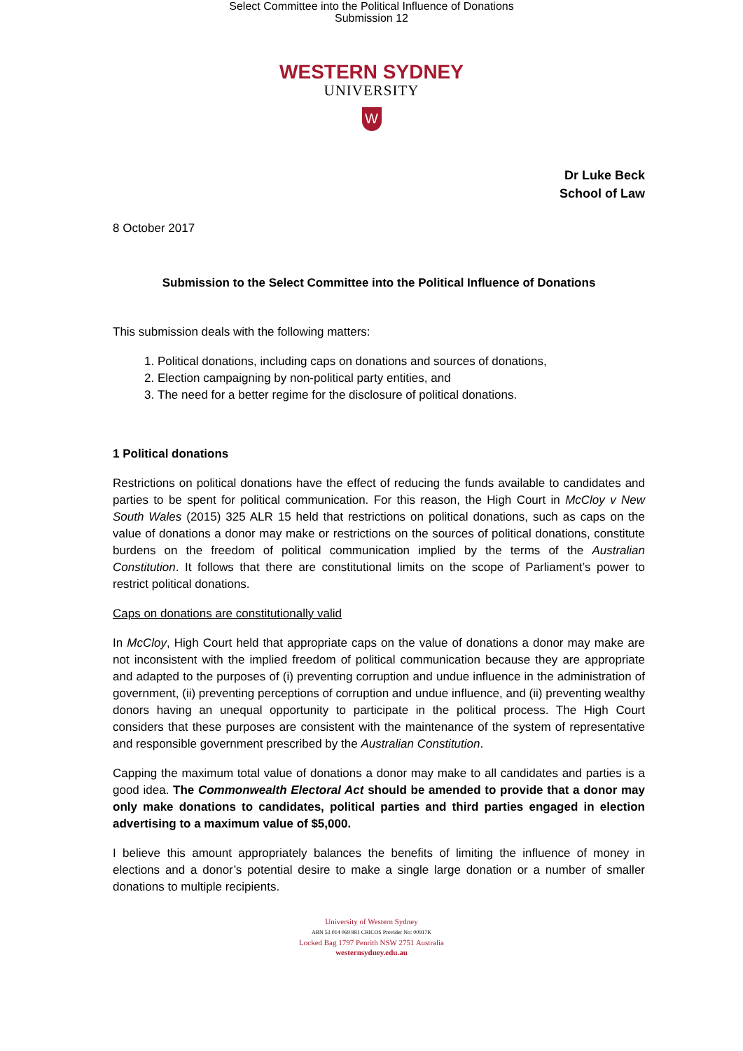Select Committee into the Political Influence of Donations
Submission 12
WESTERN SYDNEY
UNIVERSITY
W
Dr Luke Beck
School of Law
8 October 2017
Submission to the Select Committee into the Political Influence of Donations
This submission deals with the following matters:
1. Political donations, including caps on donations and sources of donations,
2. Election campaigning by non-political party entities, and
3. The need for a better regime for the disclosure of political donations.
1 Political donations
Restrictions on political donations have the effect of reducing the funds available to candidates and parties to be spent for political communication. For this reason, the High Court in McCloy v New South Wales (2015) 325 ALR 15 held that restrictions on political donations, such as caps on the value of donations a donor may make or restrictions on the sources of political donations, constitute burdens on the freedom of political communication implied by the terms of the Australian Constitution. It follows that there are constitutional limits on the scope of Parliament’s power to restrict political donations.
Caps on donations are constitutionally valid
In McCloy, High Court held that appropriate caps on the value of donations a donor may make are not inconsistent with the implied freedom of political communication because they are appropriate and adapted to the purposes of (i) preventing corruption and undue influence in the administration of government, (ii) preventing perceptions of corruption and undue influence, and (ii) preventing wealthy donors having an unequal opportunity to participate in the political process. The High Court considers that these purposes are consistent with the maintenance of the system of representative and responsible government prescribed by the Australian Constitution.
Capping the maximum total value of donations a donor may make to all candidates and parties is a good idea. The Commonwealth Electoral Act should be amended to provide that a donor may only make donations to candidates, political parties and third parties engaged in election advertising to a maximum value of $5,000.
I believe this amount appropriately balances the benefits of limiting the influence of money in elections and a donor’s potential desire to make a single large donation or a number of smaller donations to multiple recipients.
University of Western Sydney
ABN 53 014 069 881 CRICOS Provider No: 00917K
Locked Bag 1797 Penrith NSW 2751 Australia
westernsydney.edu.au